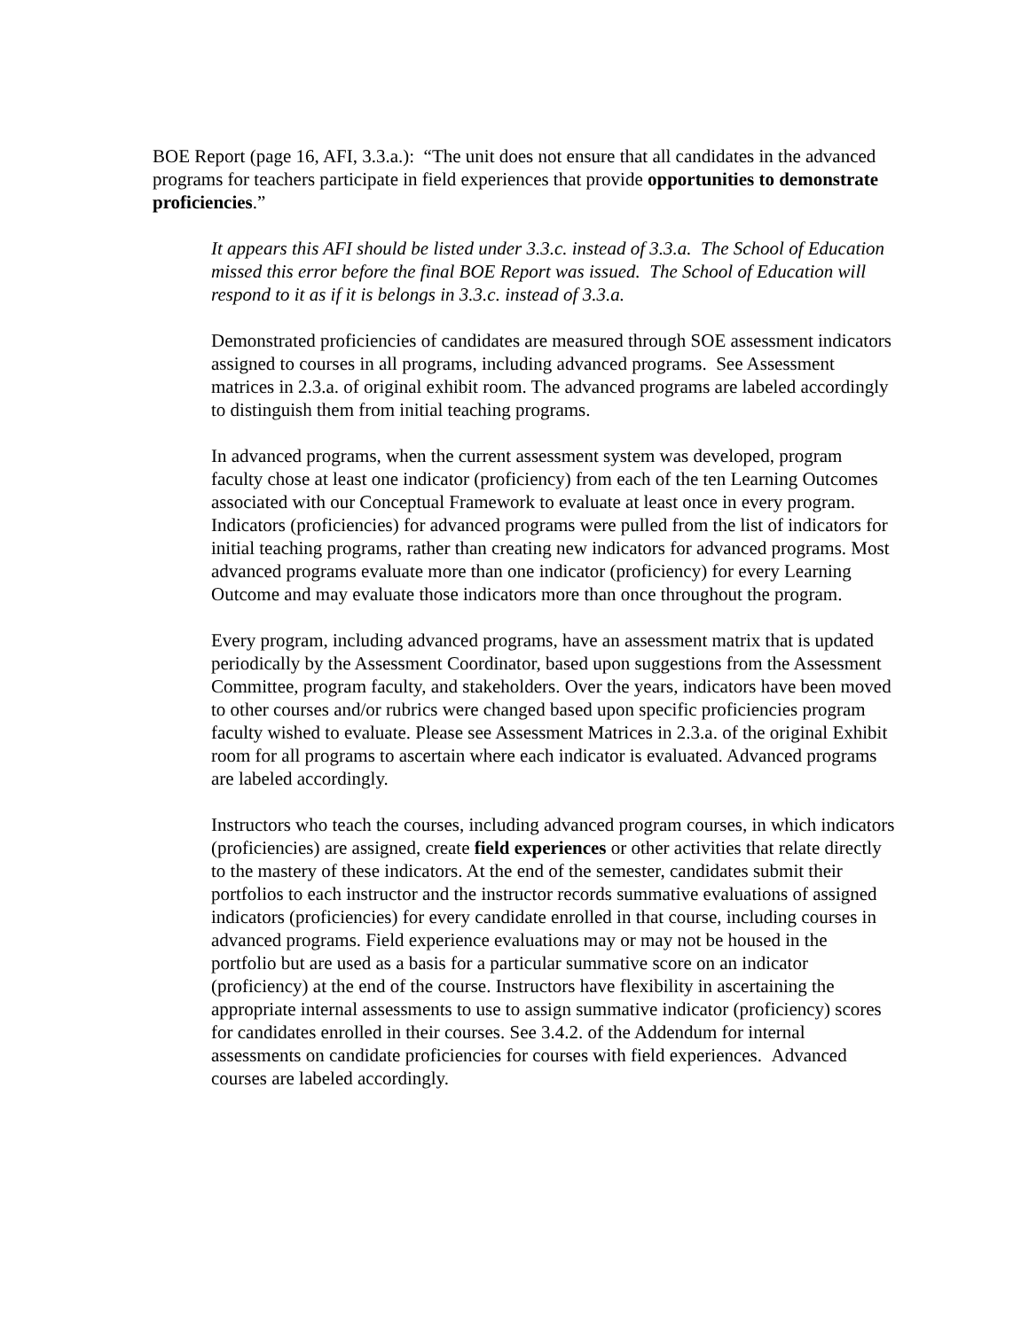BOE Report (page 16, AFI, 3.3.a.): “The unit does not ensure that all candidates in the advanced programs for teachers participate in field experiences that provide opportunities to demonstrate proficiencies.”
It appears this AFI should be listed under 3.3.c. instead of 3.3.a. The School of Education missed this error before the final BOE Report was issued. The School of Education will respond to it as if it is belongs in 3.3.c. instead of 3.3.a.
Demonstrated proficiencies of candidates are measured through SOE assessment indicators assigned to courses in all programs, including advanced programs. See Assessment matrices in 2.3.a. of original exhibit room. The advanced programs are labeled accordingly to distinguish them from initial teaching programs.
In advanced programs, when the current assessment system was developed, program faculty chose at least one indicator (proficiency) from each of the ten Learning Outcomes associated with our Conceptual Framework to evaluate at least once in every program. Indicators (proficiencies) for advanced programs were pulled from the list of indicators for initial teaching programs, rather than creating new indicators for advanced programs. Most advanced programs evaluate more than one indicator (proficiency) for every Learning Outcome and may evaluate those indicators more than once throughout the program.
Every program, including advanced programs, have an assessment matrix that is updated periodically by the Assessment Coordinator, based upon suggestions from the Assessment Committee, program faculty, and stakeholders. Over the years, indicators have been moved to other courses and/or rubrics were changed based upon specific proficiencies program faculty wished to evaluate. Please see Assessment Matrices in 2.3.a. of the original Exhibit room for all programs to ascertain where each indicator is evaluated. Advanced programs are labeled accordingly.
Instructors who teach the courses, including advanced program courses, in which indicators (proficiencies) are assigned, create field experiences or other activities that relate directly to the mastery of these indicators. At the end of the semester, candidates submit their portfolios to each instructor and the instructor records summative evaluations of assigned indicators (proficiencies) for every candidate enrolled in that course, including courses in advanced programs. Field experience evaluations may or may not be housed in the portfolio but are used as a basis for a particular summative score on an indicator (proficiency) at the end of the course. Instructors have flexibility in ascertaining the appropriate internal assessments to use to assign summative indicator (proficiency) scores for candidates enrolled in their courses. See 3.4.2. of the Addendum for internal assessments on candidate proficiencies for courses with field experiences. Advanced courses are labeled accordingly.